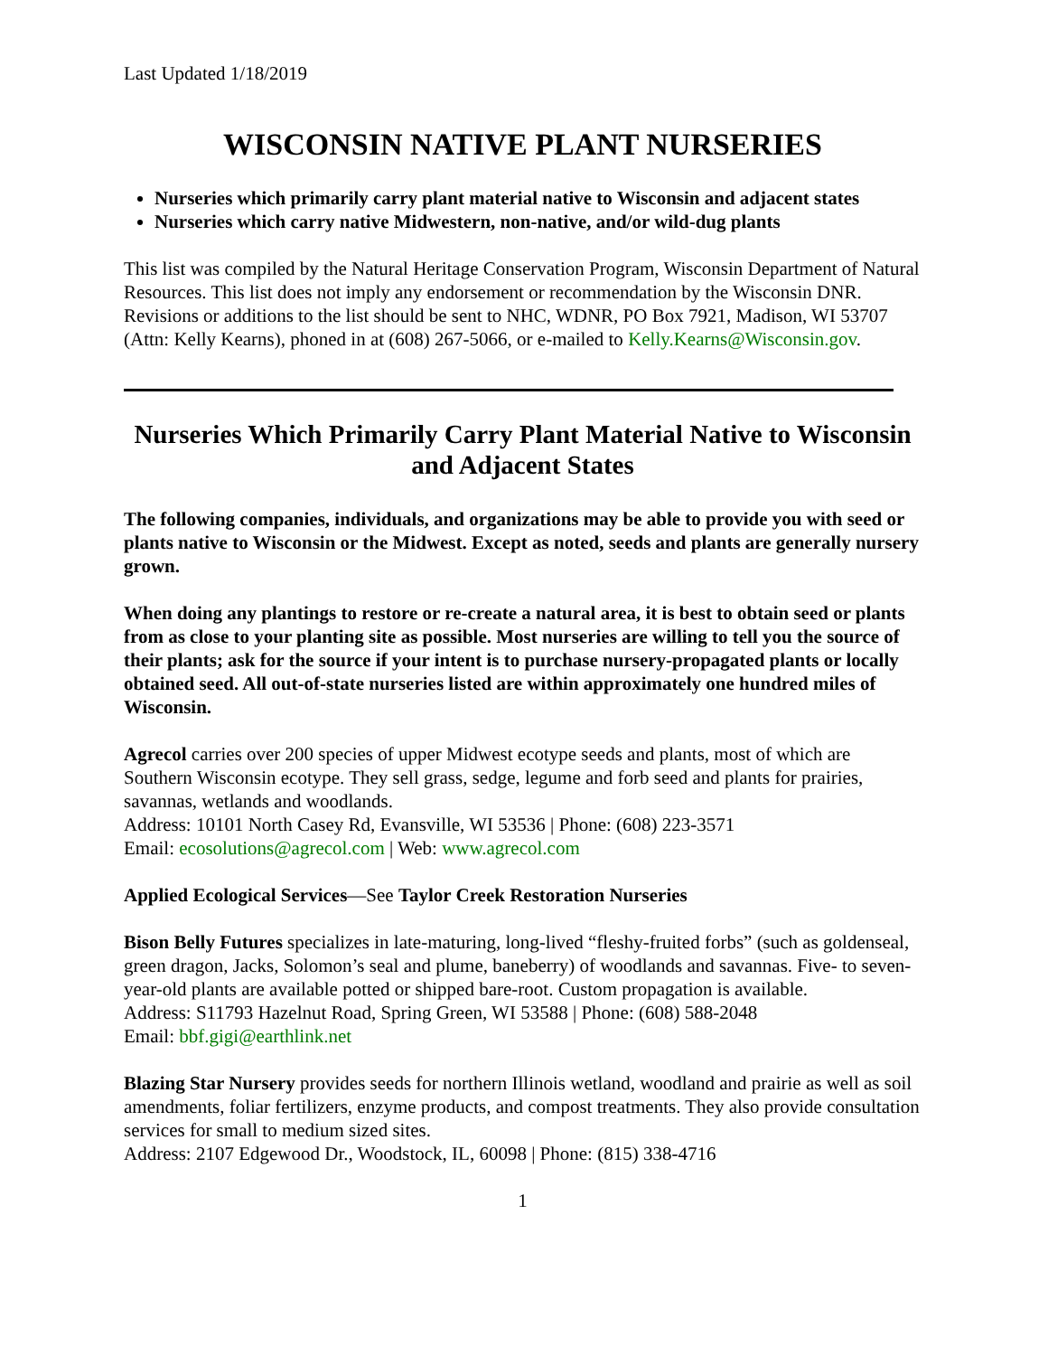Last Updated 1/18/2019
WISCONSIN NATIVE PLANT NURSERIES
Nurseries which primarily carry plant material native to Wisconsin and adjacent states
Nurseries which carry native Midwestern, non-native, and/or wild-dug plants
This list was compiled by the Natural Heritage Conservation Program, Wisconsin Department of Natural Resources. This list does not imply any endorsement or recommendation by the Wisconsin DNR. Revisions or additions to the list should be sent to NHC, WDNR, PO Box 7921, Madison, WI 53707 (Attn: Kelly Kearns), phoned in at (608) 267-5066, or e-mailed to Kelly.Kearns@Wisconsin.gov.
Nurseries Which Primarily Carry Plant Material Native to Wisconsin and Adjacent States
The following companies, individuals, and organizations may be able to provide you with seed or plants native to Wisconsin or the Midwest. Except as noted, seeds and plants are generally nursery grown.
When doing any plantings to restore or re-create a natural area, it is best to obtain seed or plants from as close to your planting site as possible. Most nurseries are willing to tell you the source of their plants; ask for the source if your intent is to purchase nursery-propagated plants or locally obtained seed. All out-of-state nurseries listed are within approximately one hundred miles of Wisconsin.
Agrecol carries over 200 species of upper Midwest ecotype seeds and plants, most of which are Southern Wisconsin ecotype. They sell grass, sedge, legume and forb seed and plants for prairies, savannas, wetlands and woodlands.
Address: 10101 North Casey Rd, Evansville, WI 53536 | Phone: (608) 223-3571
Email: ecosolutions@agrecol.com | Web: www.agrecol.com
Applied Ecological Services—See Taylor Creek Restoration Nurseries
Bison Belly Futures specializes in late-maturing, long-lived “fleshy-fruited forbs” (such as goldenseal, green dragon, Jacks, Solomon’s seal and plume, baneberry) of woodlands and savannas. Five- to seven-year-old plants are available potted or shipped bare-root. Custom propagation is available.
Address: S11793 Hazelnut Road, Spring Green, WI 53588 | Phone: (608) 588-2048
Email: bbf.gigi@earthlink.net
Blazing Star Nursery provides seeds for northern Illinois wetland, woodland and prairie as well as soil amendments, foliar fertilizers, enzyme products, and compost treatments. They also provide consultation services for small to medium sized sites.
Address: 2107 Edgewood Dr., Woodstock, IL, 60098 | Phone: (815) 338-4716
1